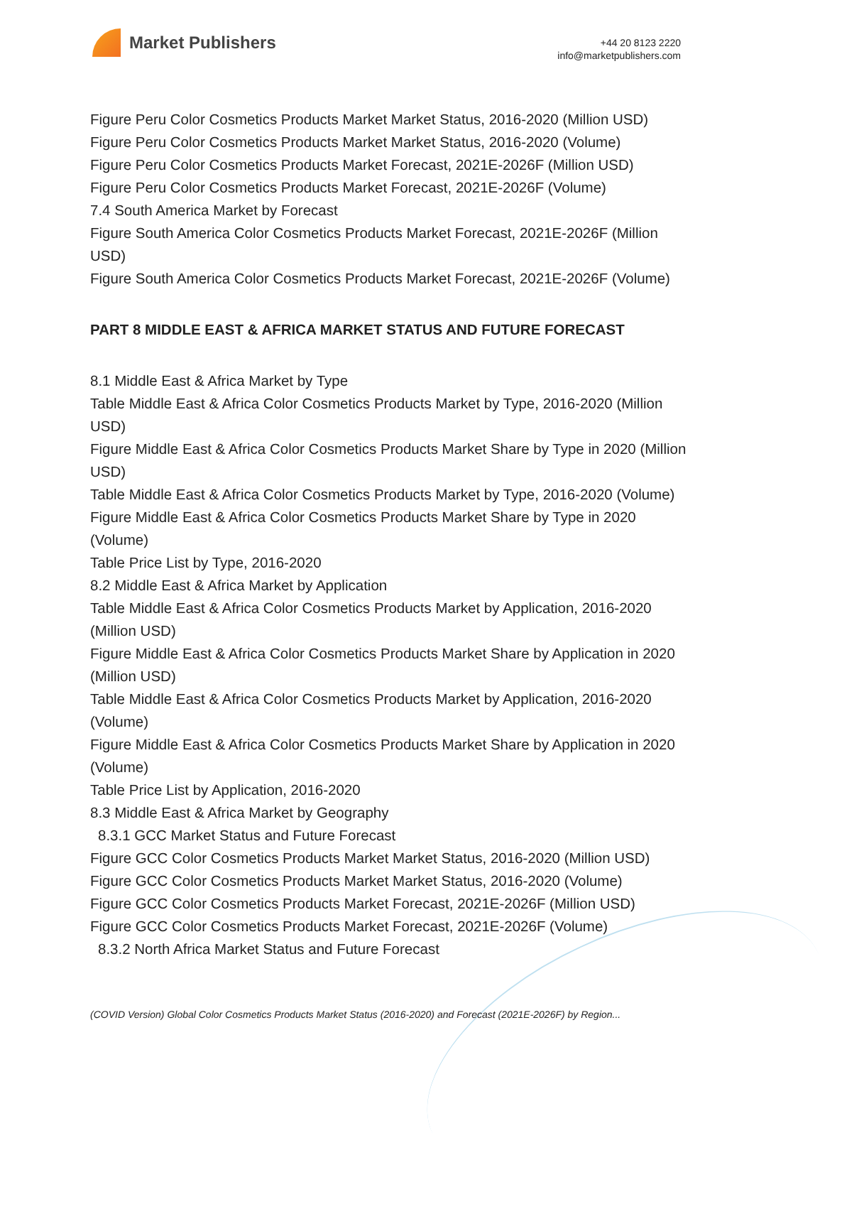Market Publishers
+44 20 8123 2220
info@marketpublishers.com
Figure Peru Color Cosmetics Products Market Market Status, 2016-2020 (Million USD)
Figure Peru Color Cosmetics Products Market Market Status, 2016-2020 (Volume)
Figure Peru Color Cosmetics Products Market Forecast, 2021E-2026F (Million USD)
Figure Peru Color Cosmetics Products Market Forecast, 2021E-2026F (Volume)
7.4 South America Market by Forecast
Figure South America Color Cosmetics Products Market Forecast, 2021E-2026F (Million USD)
Figure South America Color Cosmetics Products Market Forecast, 2021E-2026F (Volume)
PART 8 MIDDLE EAST & AFRICA MARKET STATUS AND FUTURE FORECAST
8.1 Middle East & Africa Market by Type
Table Middle East & Africa Color Cosmetics Products Market by Type, 2016-2020 (Million USD)
Figure Middle East & Africa Color Cosmetics Products Market Share by Type in 2020 (Million USD)
Table Middle East & Africa Color Cosmetics Products Market by Type, 2016-2020 (Volume)
Figure Middle East & Africa Color Cosmetics Products Market Share by Type in 2020 (Volume)
Table Price List by Type, 2016-2020
8.2 Middle East & Africa Market by Application
Table Middle East & Africa Color Cosmetics Products Market by Application, 2016-2020 (Million USD)
Figure Middle East & Africa Color Cosmetics Products Market Share by Application in 2020 (Million USD)
Table Middle East & Africa Color Cosmetics Products Market by Application, 2016-2020 (Volume)
Figure Middle East & Africa Color Cosmetics Products Market Share by Application in 2020 (Volume)
Table Price List by Application, 2016-2020
8.3 Middle East & Africa Market by Geography
8.3.1 GCC Market Status and Future Forecast
Figure GCC Color Cosmetics Products Market Market Status, 2016-2020 (Million USD)
Figure GCC Color Cosmetics Products Market Market Status, 2016-2020 (Volume)
Figure GCC Color Cosmetics Products Market Forecast, 2021E-2026F (Million USD)
Figure GCC Color Cosmetics Products Market Forecast, 2021E-2026F (Volume)
8.3.2 North Africa Market Status and Future Forecast
(COVID Version) Global Color Cosmetics Products Market Status (2016-2020) and Forecast (2021E-2026F) by Region...